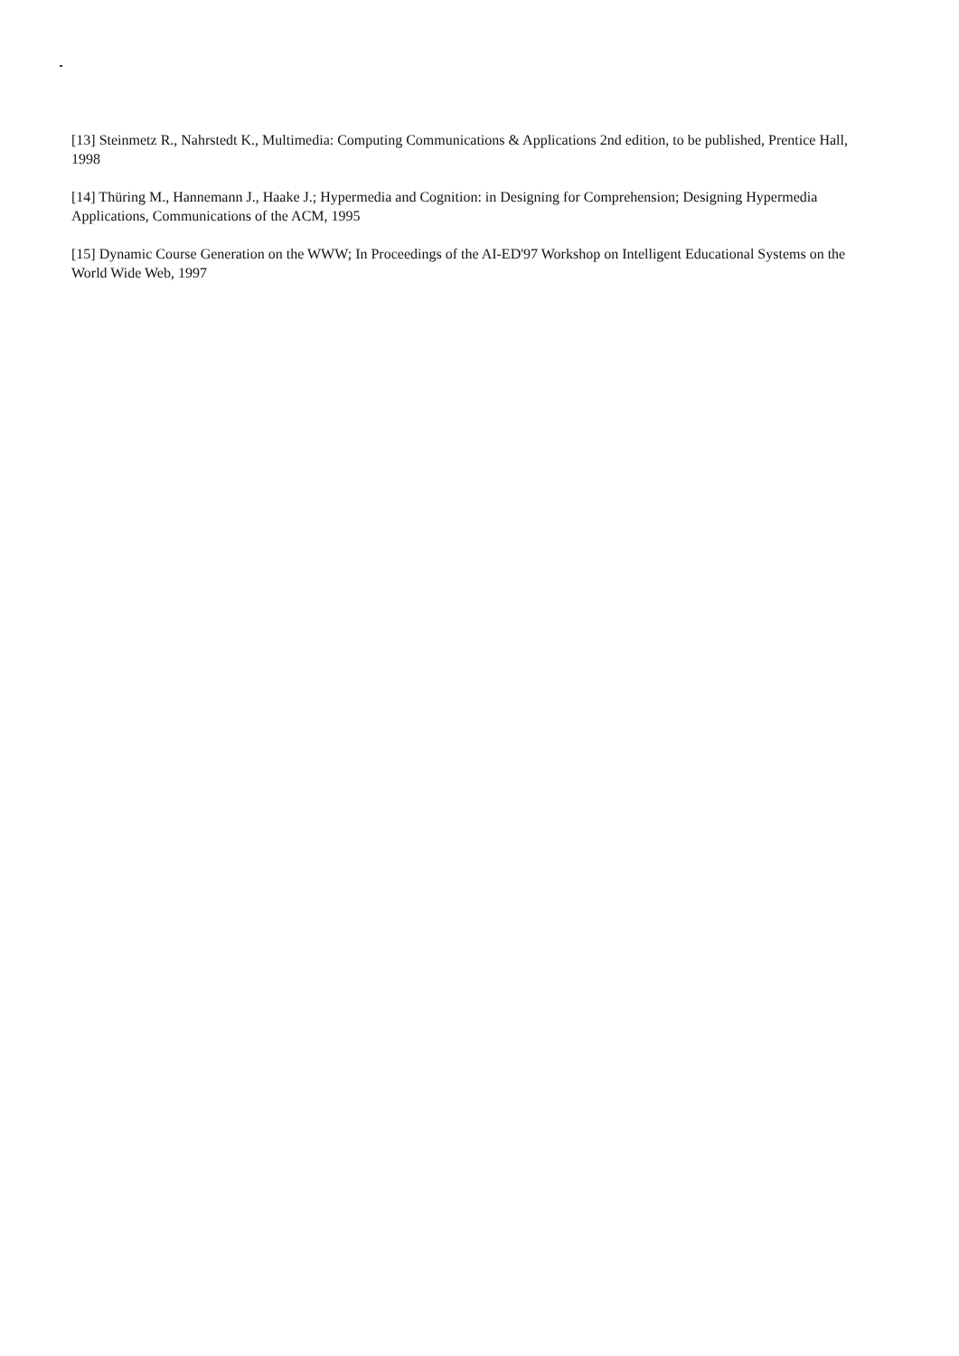[13] Steinmetz R., Nahrstedt K., Multimedia: Computing Communications & Applications 2nd edition, to be published, Prentice Hall, 1998
[14] Thüring M., Hannemann J., Haake J.; Hypermedia and Cognition: in Designing for Comprehension; Designing Hypermedia Applications, Communications of the ACM, 1995
[15] Dynamic Course Generation on the WWW; In Proceedings of the AI-ED'97 Workshop on Intelligent Educational Systems on the World Wide Web, 1997